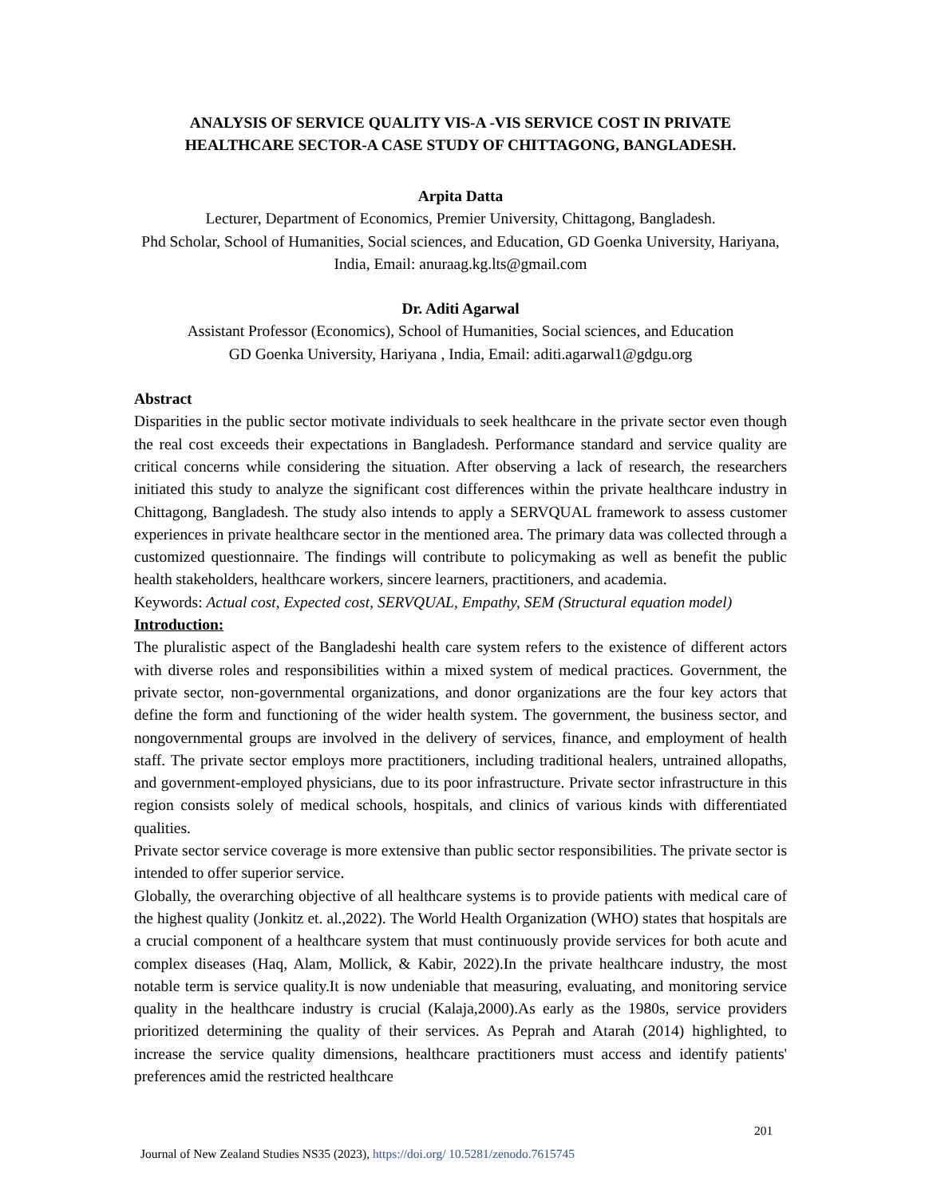ANALYSIS OF SERVICE QUALITY VIS-A -VIS SERVICE COST IN PRIVATE HEALTHCARE SECTOR-A CASE STUDY OF CHITTAGONG, BANGLADESH.
Arpita Datta
Lecturer, Department of Economics, Premier University, Chittagong, Bangladesh.
Phd Scholar, School of Humanities, Social sciences, and Education, GD Goenka University, Hariyana, India, Email: anuraag.kg.lts@gmail.com
Dr. Aditi Agarwal
Assistant Professor (Economics), School of Humanities, Social sciences, and Education
GD Goenka University, Hariyana , India, Email: aditi.agarwal1@gdgu.org
Abstract
Disparities in the public sector motivate individuals to seek healthcare in the private sector even though the real cost exceeds their expectations in Bangladesh. Performance standard and service quality are critical concerns while considering the situation. After observing a lack of research, the researchers initiated this study to analyze the significant cost differences within the private healthcare industry in Chittagong, Bangladesh. The study also intends to apply a SERVQUAL framework to assess customer experiences in private healthcare sector in the mentioned area. The primary data was collected through a customized questionnaire. The findings will contribute to policymaking as well as benefit the public health stakeholders, healthcare workers, sincere learners, practitioners, and academia.
Keywords: Actual cost, Expected cost, SERVQUAL, Empathy, SEM (Structural equation model)
Introduction:
The pluralistic aspect of the Bangladeshi health care system refers to the existence of different actors with diverse roles and responsibilities within a mixed system of medical practices. Government, the private sector, non-governmental organizations, and donor organizations are the four key actors that define the form and functioning of the wider health system. The government, the business sector, and nongovernmental groups are involved in the delivery of services, finance, and employment of health staff. The private sector employs more practitioners, including traditional healers, untrained allopaths, and government-employed physicians, due to its poor infrastructure. Private sector infrastructure in this region consists solely of medical schools, hospitals, and clinics of various kinds with differentiated qualities.
Private sector service coverage is more extensive than public sector responsibilities. The private sector is intended to offer superior service.
Globally, the overarching objective of all healthcare systems is to provide patients with medical care of the highest quality (Jonkitz et. al.,2022). The World Health Organization (WHO) states that hospitals are a crucial component of a healthcare system that must continuously provide services for both acute and complex diseases (Haq, Alam, Mollick, & Kabir, 2022).In the private healthcare industry, the most notable term is service quality.It is now undeniable that measuring, evaluating, and monitoring service quality in the healthcare industry is crucial (Kalaja,2000).As early as the 1980s, service providers prioritized determining the quality of their services. As Peprah and Atarah (2014) highlighted, to increase the service quality dimensions, healthcare practitioners must access and identify patients' preferences amid the restricted healthcare
201
Journal of New Zealand Studies NS35 (2023), https://doi.org/ 10.5281/zenodo.7615745